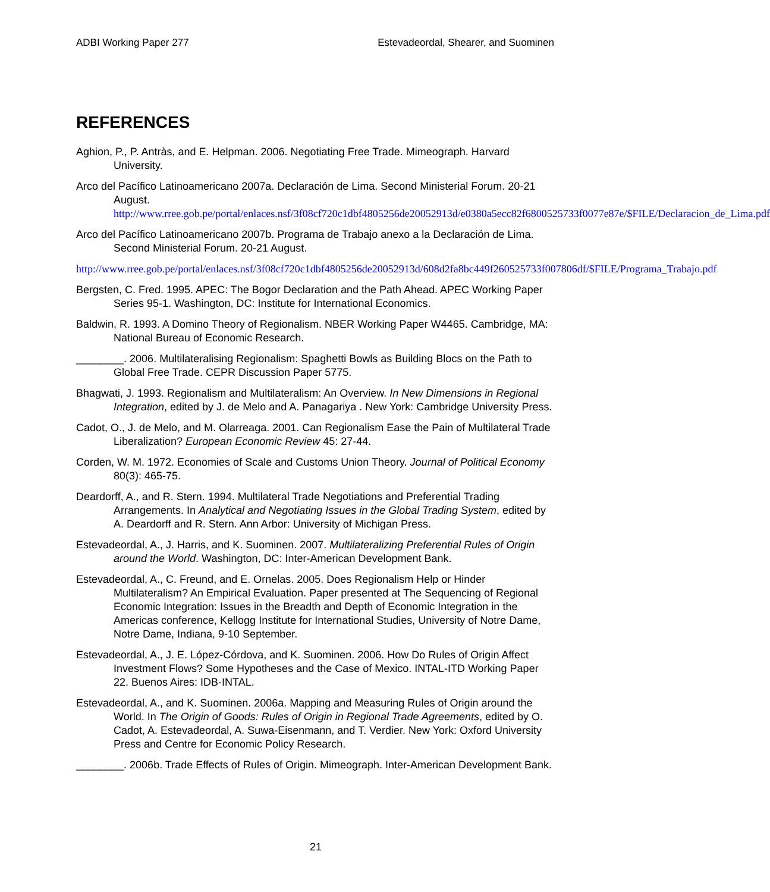ADBI Working Paper 277 Estevadeordal, Shearer, and Suominen
REFERENCES
Aghion, P., P. Antràs, and E. Helpman. 2006. Negotiating Free Trade. Mimeograph. Harvard University.
Arco del Pacífico Latinoamericano 2007a. Declaración de Lima. Second Ministerial Forum. 20-21
August. http://www.rree.gob.pe/portal/enlaces.nsf/3f08cf720c1dbf4805256de20052913d/e0380a5ecc82f6800525733f0077e87e/$FILE/Declaracion_de_Lima.pdf
Arco del Pacífico Latinoamericano 2007b. Programa de Trabajo anexo a la Declaración de Lima. Second Ministerial Forum. 20-21 August.
http://www.rree.gob.pe/portal/enlaces.nsf/3f08cf720c1dbf4805256de20052913d/608d2fa8bc449f260525733f007806df/$FILE/Programa_Trabajo.pdf
Bergsten, C. Fred. 1995. APEC: The Bogor Declaration and the Path Ahead. APEC Working Paper Series 95-1. Washington, DC: Institute for International Economics.
Baldwin, R. 1993. A Domino Theory of Regionalism. NBER Working Paper W4465. Cambridge, MA: National Bureau of Economic Research.
________. 2006. Multilateralising Regionalism: Spaghetti Bowls as Building Blocs on the Path to Global Free Trade. CEPR Discussion Paper 5775.
Bhagwati, J. 1993. Regionalism and Multilateralism: An Overview. In New Dimensions in Regional Integration, edited by J. de Melo and A. Panagariya . New York: Cambridge University Press.
Cadot, O., J. de Melo, and M. Olarreaga. 2001. Can Regionalism Ease the Pain of Multilateral Trade Liberalization? European Economic Review 45: 27-44.
Corden, W. M. 1972. Economies of Scale and Customs Union Theory. Journal of Political Economy 80(3): 465-75.
Deardorff, A., and R. Stern. 1994. Multilateral Trade Negotiations and Preferential Trading Arrangements. In Analytical and Negotiating Issues in the Global Trading System, edited by A. Deardorff and R. Stern. Ann Arbor: University of Michigan Press.
Estevadeordal, A., J. Harris, and K. Suominen. 2007. Multilateralizing Preferential Rules of Origin around the World. Washington, DC: Inter-American Development Bank.
Estevadeordal, A., C. Freund, and E. Ornelas. 2005. Does Regionalism Help or Hinder Multilateralism? An Empirical Evaluation. Paper presented at The Sequencing of Regional Economic Integration: Issues in the Breadth and Depth of Economic Integration in the Americas conference, Kellogg Institute for International Studies, University of Notre Dame, Notre Dame, Indiana, 9-10 September.
Estevadeordal, A., J. E. López-Córdova, and K. Suominen. 2006. How Do Rules of Origin Affect Investment Flows? Some Hypotheses and the Case of Mexico. INTAL-ITD Working Paper 22. Buenos Aires: IDB-INTAL.
Estevadeordal, A., and K. Suominen. 2006a. Mapping and Measuring Rules of Origin around the World. In The Origin of Goods: Rules of Origin in Regional Trade Agreements, edited by O. Cadot, A. Estevadeordal, A. Suwa-Eisenmann, and T. Verdier. New York: Oxford University Press and Centre for Economic Policy Research.
________. 2006b. Trade Effects of Rules of Origin. Mimeograph. Inter-American Development Bank.
21